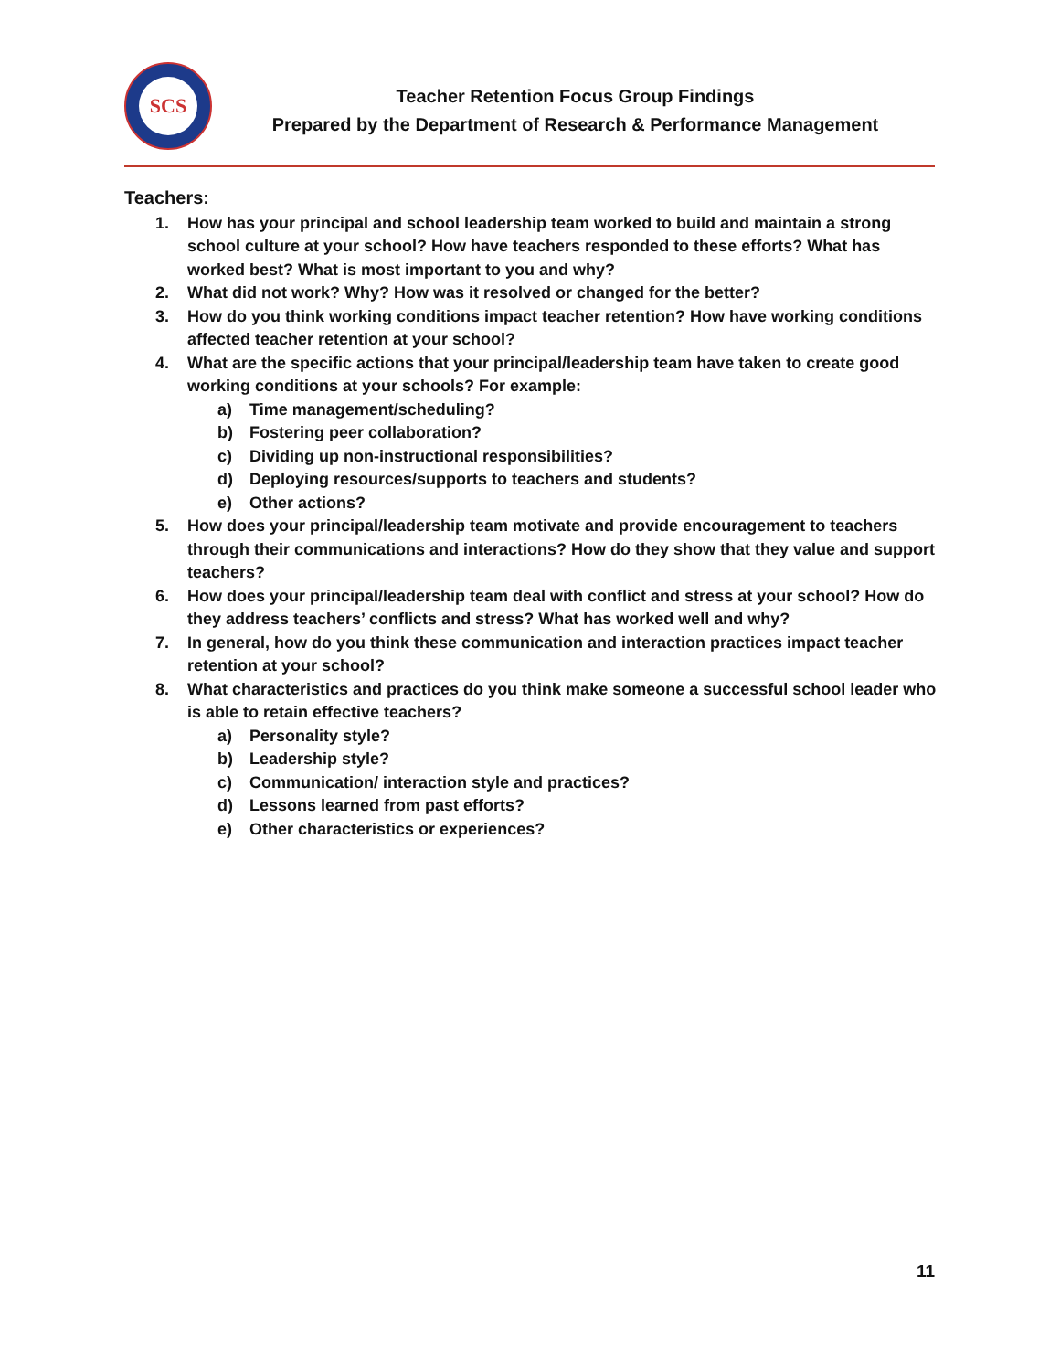SCS
Teacher Retention Focus Group Findings
Prepared by the Department of Research & Performance Management
Teachers:
1. How has your principal and school leadership team worked to build and maintain a strong school culture at your school? How have teachers responded to these efforts? What has worked best? What is most important to you and why?
2. What did not work? Why? How was it resolved or changed for the better?
3. How do you think working conditions impact teacher retention? How have working conditions affected teacher retention at your school?
4. What are the specific actions that your principal/leadership team have taken to create good working conditions at your schools? For example:
a) Time management/scheduling?
b) Fostering peer collaboration?
c) Dividing up non-instructional responsibilities?
d) Deploying resources/supports to teachers and students?
e) Other actions?
5. How does your principal/leadership team motivate and provide encouragement to teachers through their communications and interactions? How do they show that they value and support teachers?
6. How does your principal/leadership team deal with conflict and stress at your school? How do they address teachers’ conflicts and stress? What has worked well and why?
7. In general, how do you think these communication and interaction practices impact teacher retention at your school?
8. What characteristics and practices do you think make someone a successful school leader who is able to retain effective teachers?
a) Personality style?
b) Leadership style?
c) Communication/ interaction style and practices?
d) Lessons learned from past efforts?
e) Other characteristics or experiences?
11